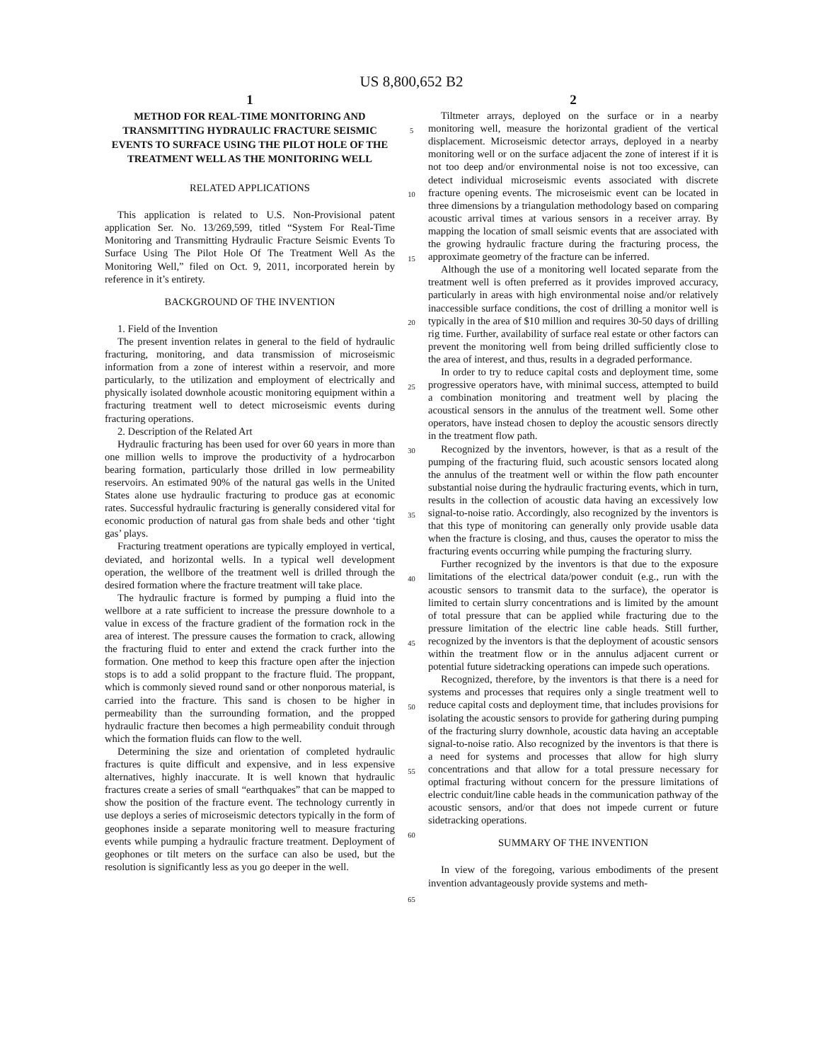US 8,800,652 B2
1
METHOD FOR REAL-TIME MONITORING AND TRANSMITTING HYDRAULIC FRACTURE SEISMIC EVENTS TO SURFACE USING THE PILOT HOLE OF THE TREATMENT WELL AS THE MONITORING WELL
RELATED APPLICATIONS
This application is related to U.S. Non-Provisional patent application Ser. No. 13/269,599, titled “System For Real-Time Monitoring and Transmitting Hydraulic Fracture Seismic Events To Surface Using The Pilot Hole Of The Treatment Well As the Monitoring Well,” filed on Oct. 9, 2011, incorporated herein by reference in it’s entirety.
BACKGROUND OF THE INVENTION
1. Field of the Invention
The present invention relates in general to the field of hydraulic fracturing, monitoring, and data transmission of microseismic information from a zone of interest within a reservoir, and more particularly, to the utilization and employment of electrically and physically isolated downhole acoustic monitoring equipment within a fracturing treatment well to detect microseismic events during fracturing operations.
2. Description of the Related Art
Hydraulic fracturing has been used for over 60 years in more than one million wells to improve the productivity of a hydrocarbon bearing formation, particularly those drilled in low permeability reservoirs. An estimated 90% of the natural gas wells in the United States alone use hydraulic fracturing to produce gas at economic rates. Successful hydraulic fracturing is generally considered vital for economic production of natural gas from shale beds and other ‘tight gas’ plays.
Fracturing treatment operations are typically employed in vertical, deviated, and horizontal wells. In a typical well development operation, the wellbore of the treatment well is drilled through the desired formation where the fracture treatment will take place.
The hydraulic fracture is formed by pumping a fluid into the wellbore at a rate sufficient to increase the pressure downhole to a value in excess of the fracture gradient of the formation rock in the area of interest. The pressure causes the formation to crack, allowing the fracturing fluid to enter and extend the crack further into the formation. One method to keep this fracture open after the injection stops is to add a solid proppant to the fracture fluid. The proppant, which is commonly sieved round sand or other nonporous material, is carried into the fracture. This sand is chosen to be higher in permeability than the surrounding formation, and the propped hydraulic fracture then becomes a high permeability conduit through which the formation fluids can flow to the well.
Determining the size and orientation of completed hydraulic fractures is quite difficult and expensive, and in less expensive alternatives, highly inaccurate. It is well known that hydraulic fractures create a series of small “earthquakes” that can be mapped to show the position of the fracture event. The technology currently in use deploys a series of microseismic detectors typically in the form of geophones inside a separate monitoring well to measure fracturing events while pumping a hydraulic fracture treatment. Deployment of geophones or tilt meters on the surface can also be used, but the resolution is significantly less as you go deeper in the well.
5
10
15
20
25
30
35
40
45
50
55
60
65
2
Tiltmeter arrays, deployed on the surface or in a nearby monitoring well, measure the horizontal gradient of the vertical displacement. Microseismic detector arrays, deployed in a nearby monitoring well or on the surface adjacent the zone of interest if it is not too deep and/or environmental noise is not too excessive, can detect individual microseismic events associated with discrete fracture opening events. The microseismic event can be located in three dimensions by a triangulation methodology based on comparing acoustic arrival times at various sensors in a receiver array. By mapping the location of small seismic events that are associated with the growing hydraulic fracture during the fracturing process, the approximate geometry of the fracture can be inferred.
Although the use of a monitoring well located separate from the treatment well is often preferred as it provides improved accuracy, particularly in areas with high environmental noise and/or relatively inaccessible surface conditions, the cost of drilling a monitor well is typically in the area of $10 million and requires 30-50 days of drilling rig time. Further, availability of surface real estate or other factors can prevent the monitoring well from being drilled sufficiently close to the area of interest, and thus, results in a degraded performance.
In order to try to reduce capital costs and deployment time, some progressive operators have, with minimal success, attempted to build a combination monitoring and treatment well by placing the acoustical sensors in the annulus of the treatment well. Some other operators, have instead chosen to deploy the acoustic sensors directly in the treatment flow path.
Recognized by the inventors, however, is that as a result of the pumping of the fracturing fluid, such acoustic sensors located along the annulus of the treatment well or within the flow path encounter substantial noise during the hydraulic fracturing events, which in turn, results in the collection of acoustic data having an excessively low signal-to-noise ratio. Accordingly, also recognized by the inventors is that this type of monitoring can generally only provide usable data when the fracture is closing, and thus, causes the operator to miss the fracturing events occurring while pumping the fracturing slurry.
Further recognized by the inventors is that due to the exposure limitations of the electrical data/power conduit (e.g., run with the acoustic sensors to transmit data to the surface), the operator is limited to certain slurry concentrations and is limited by the amount of total pressure that can be applied while fracturing due to the pressure limitation of the electric line cable heads. Still further, recognized by the inventors is that the deployment of acoustic sensors within the treatment flow or in the annulus adjacent current or potential future sidetracking operations can impede such operations.
Recognized, therefore, by the inventors is that there is a need for systems and processes that requires only a single treatment well to reduce capital costs and deployment time, that includes provisions for isolating the acoustic sensors to provide for gathering during pumping of the fracturing slurry downhole, acoustic data having an acceptable signal-to-noise ratio. Also recognized by the inventors is that there is a need for systems and processes that allow for high slurry concentrations and that allow for a total pressure necessary for optimal fracturing without concern for the pressure limitations of electric conduit/line cable heads in the communication pathway of the acoustic sensors, and/or that does not impede current or future sidetracking operations.
SUMMARY OF THE INVENTION
In view of the foregoing, various embodiments of the present invention advantageously provide systems and meth-